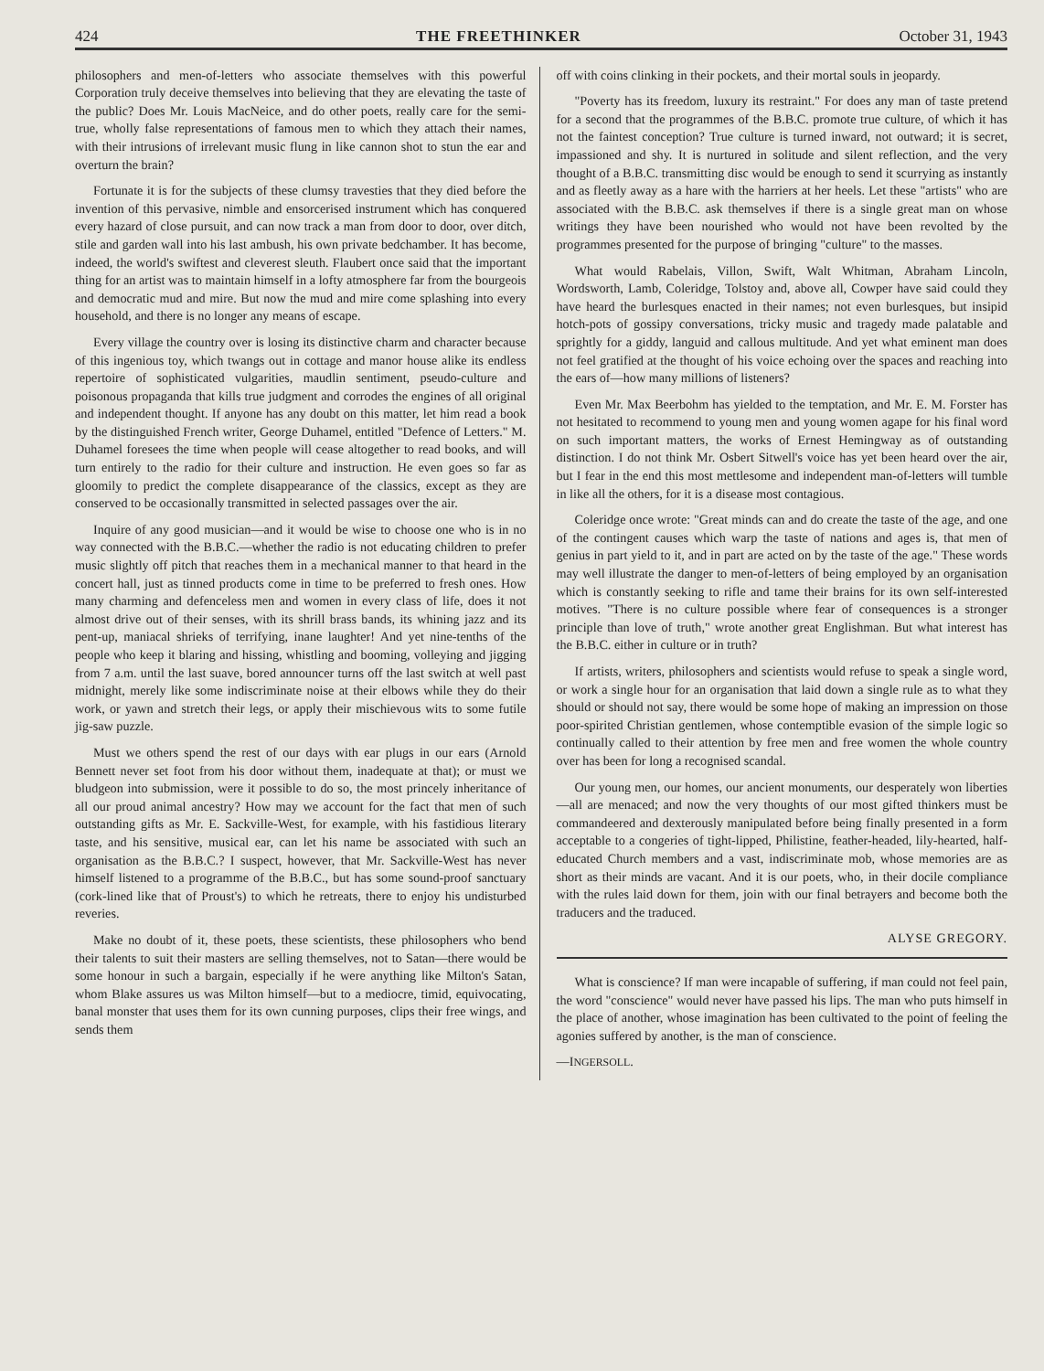424 THE FREETHINKER October 31, 1943
philosophers and men-of-letters who associate themselves with this powerful Corporation truly deceive themselves into believing that they are elevating the taste of the public? Does Mr. Louis MacNeice, and do other poets, really care for the semi-true, wholly false representations of famous men to which they attach their names, with their intrusions of irrelevant music flung in like cannon shot to stun the ear and overturn the brain?
Fortunate it is for the subjects of these clumsy travesties that they died before the invention of this pervasive, nimble and ensorcerised instrument which has conquered every hazard of close pursuit, and can now track a man from door to door, over ditch, stile and garden wall into his last ambush, his own private bedchamber. It has become, indeed, the world's swiftest and cleverest sleuth. Flaubert once said that the important thing for an artist was to maintain himself in a lofty atmosphere far from the bourgeois and democratic mud and mire. But now the mud and mire come splashing into every household, and there is no longer any means of escape.
Every village the country over is losing its distinctive charm and character because of this ingenious toy, which twangs out in cottage and manor house alike its endless repertoire of sophisticated vulgarities, maudlin sentiment, pseudo-culture and poisonous propaganda that kills true judgment and corrodes the engines of all original and independent thought. If anyone has any doubt on this matter, let him read a book by the distinguished French writer, George Duhamel, entitled "Defence of Letters." M. Duhamel foresees the time when people will cease altogether to read books, and will turn entirely to the radio for their culture and instruction. He even goes so far as gloomily to predict the complete disappearance of the classics, except as they are conserved to be occasionally transmitted in selected passages over the air.
Inquire of any good musician—and it would be wise to choose one who is in no way connected with the B.B.C.—whether the radio is not educating children to prefer music slightly off pitch that reaches them in a mechanical manner to that heard in the concert hall, just as tinned products come in time to be preferred to fresh ones. How many charming and defenceless men and women in every class of life, does it not almost drive out of their senses, with its shrill brass bands, its whining jazz and its pent-up, maniacal shrieks of terrifying, inane laughter! And yet nine-tenths of the people who keep it blaring and hissing, whistling and booming, volleying and jigging from 7 a.m. until the last suave, bored announcer turns off the last switch at well past midnight, merely like some indiscriminate noise at their elbows while they do their work, or yawn and stretch their legs, or apply their mischievous wits to some futile jig-saw puzzle.
Must we others spend the rest of our days with ear plugs in our ears (Arnold Bennett never set foot from his door without them, inadequate at that); or must we bludgeon into submission, were it possible to do so, the most princely inheritance of all our proud animal ancestry? How may we account for the fact that men of such outstanding gifts as Mr. E. Sackville-West, for example, with his fastidious literary taste, and his sensitive, musical ear, can let his name be associated with such an organisation as the B.B.C.? I suspect, however, that Mr. Sackville-West has never himself listened to a programme of the B.B.C., but has some sound-proof sanctuary (cork-lined like that of Proust's) to which he retreats, there to enjoy his undisturbed reveries.
Make no doubt of it, these poets, these scientists, these philosophers who bend their talents to suit their masters are selling themselves, not to Satan—there would be some honour in such a bargain, especially if he were anything like Milton's Satan, whom Blake assures us was Milton himself—but to a mediocre, timid, equivocating, banal monster that uses them for its own cunning purposes, clips their free wings, and sends them
off with coins clinking in their pockets, and their mortal souls in jeopardy.
"Poverty has its freedom, luxury its restraint." For does any man of taste pretend for a second that the programmes of the B.B.C. promote true culture, of which it has not the faintest conception? True culture is turned inward, not outward; it is secret, impassioned and shy. It is nurtured in solitude and silent reflection, and the very thought of a B.B.C. transmitting disc would be enough to send it scurrying as instantly and as fleetly away as a hare with the harriers at her heels. Let these "artists" who are associated with the B.B.C. ask themselves if there is a single great man on whose writings they have been nourished who would not have been revolted by the programmes presented for the purpose of bringing "culture" to the masses.
What would Rabelais, Villon, Swift, Walt Whitman, Abraham Lincoln, Wordsworth, Lamb, Coleridge, Tolstoy and, above all, Cowper have said could they have heard the burlesques enacted in their names; not even burlesques, but insipid hotch-pots of gossipy conversations, tricky music and tragedy made palatable and sprightly for a giddy, languid and callous multitude. And yet what eminent man does not feel gratified at the thought of his voice echoing over the spaces and reaching into the ears of—how many millions of listeners?
Even Mr. Max Beerbohm has yielded to the temptation, and Mr. E. M. Forster has not hesitated to recommend to young men and young women agape for his final word on such important matters, the works of Ernest Hemingway as of outstanding distinction. I do not think Mr. Osbert Sitwell's voice has yet been heard over the air, but I fear in the end this most mettlesome and independent man-of-letters will tumble in like all the others, for it is a disease most contagious.
Coleridge once wrote: "Great minds can and do create the taste of the age, and one of the contingent causes which warp the taste of nations and ages is, that men of genius in part yield to it, and in part are acted on by the taste of the age." These words may well illustrate the danger to men-of-letters of being employed by an organisation which is constantly seeking to rifle and tame their brains for its own self-interested motives. "There is no culture possible where fear of consequences is a stronger principle than love of truth," wrote another great Englishman. But what interest has the B.B.C. either in culture or in truth?
If artists, writers, philosophers and scientists would refuse to speak a single word, or work a single hour for an organisation that laid down a single rule as to what they should or should not say, there would be some hope of making an impression on those poor-spirited Christian gentlemen, whose contemptible evasion of the simple logic so continually called to their attention by free men and free women the whole country over has been for long a recognised scandal.
Our young men, our homes, our ancient monuments, our desperately won liberties—all are menaced; and now the very thoughts of our most gifted thinkers must be commandeered and dexterously manipulated before being finally presented in a form acceptable to a congeries of tight-lipped, Philistine, feather-headed, lily-hearted, half-educated Church members and a vast, indiscriminate mob, whose memories are as short as their minds are vacant. And it is our poets, who, in their docile compliance with the rules laid down for them, join with our final betrayers and become both the traducers and the traduced.
ALYSE GREGORY.
What is conscience? If man were incapable of suffering, if man could not feel pain, the word "conscience" would never have passed his lips. The man who puts himself in the place of another, whose imagination has been cultivated to the point of feeling the agonies suffered by another, is the man of conscience.
—INGERSOLL.